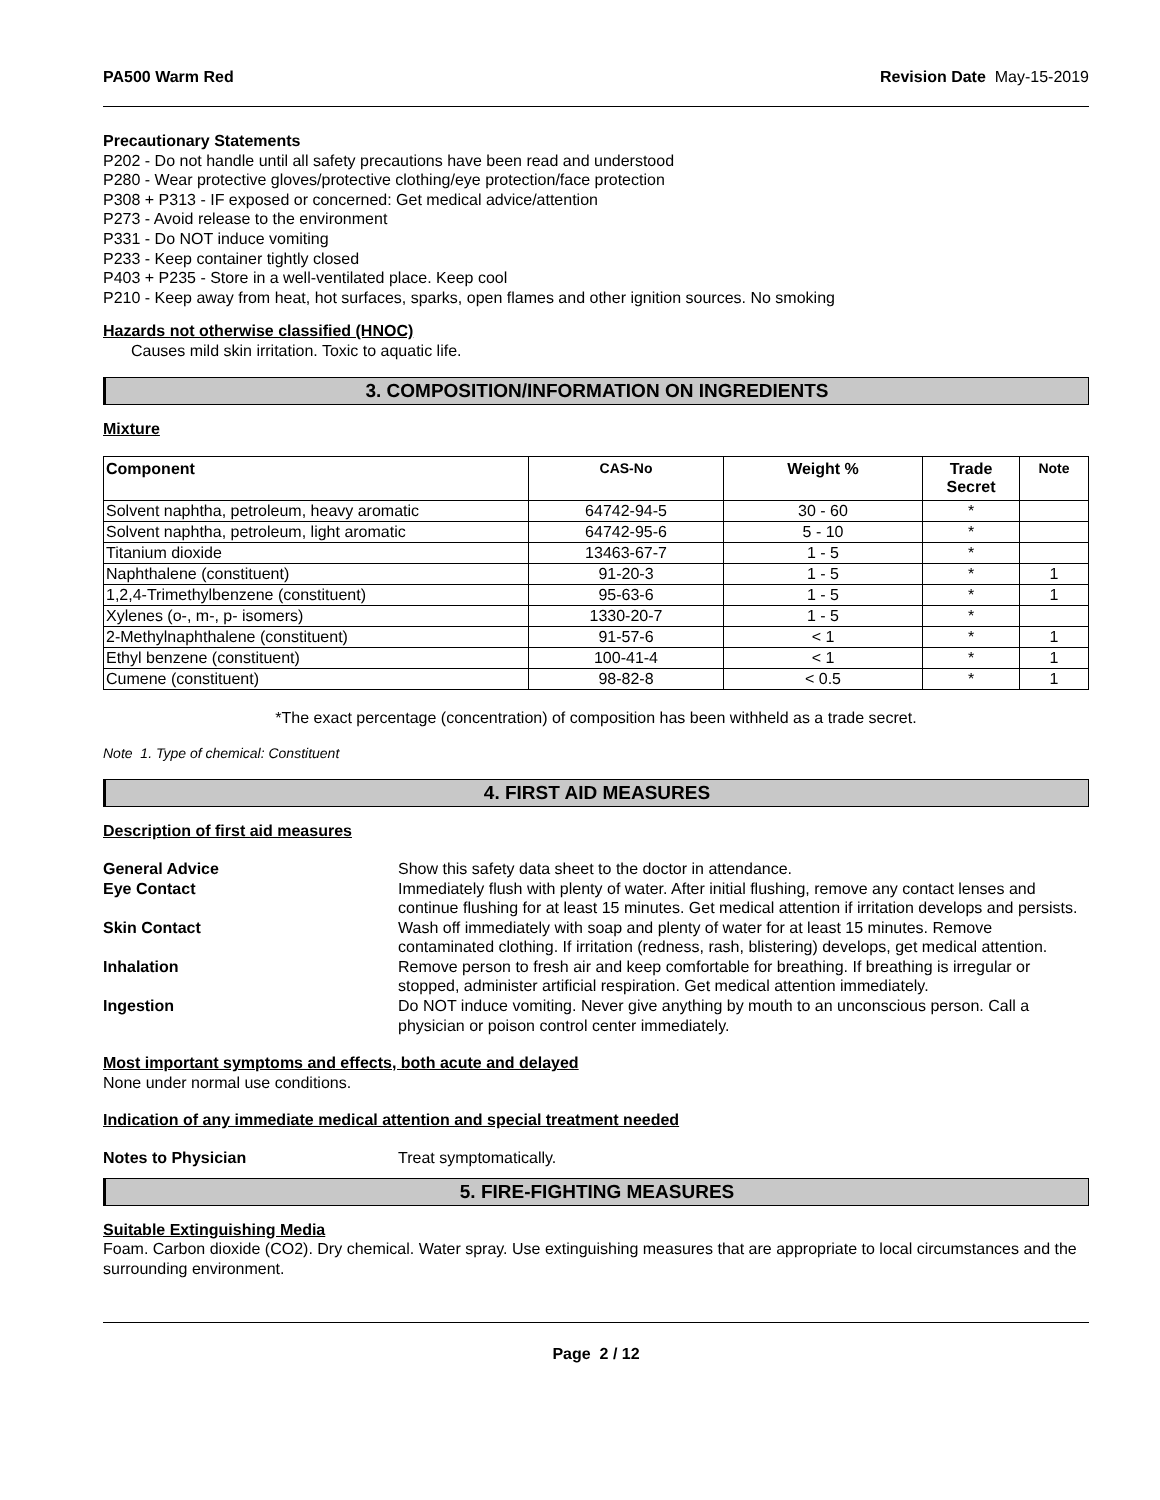PA500 Warm Red Revision Date May-15-2019
Precautionary Statements
P202 - Do not handle until all safety precautions have been read and understood
P280 - Wear protective gloves/protective clothing/eye protection/face protection
P308 + P313 - IF exposed or concerned: Get medical advice/attention
P273 - Avoid release to the environment
P331 - Do NOT induce vomiting
P233 - Keep container tightly closed
P403 + P235 - Store in a well-ventilated place. Keep cool
P210 - Keep away from heat, hot surfaces, sparks, open flames and other ignition sources. No smoking
Hazards not otherwise classified (HNOC)
Causes mild skin irritation. Toxic to aquatic life.
3. COMPOSITION/INFORMATION ON INGREDIENTS
Mixture
| Component | CAS-No | Weight % | Trade Secret | Note |
| --- | --- | --- | --- | --- |
| Solvent naphtha, petroleum, heavy aromatic | 64742-94-5 | 30 - 60 | * | |
| Solvent naphtha, petroleum, light aromatic | 64742-95-6 | 5 - 10 | * | |
| Titanium dioxide | 13463-67-7 | 1 - 5 | * | |
| Naphthalene (constituent) | 91-20-3 | 1 - 5 | * | 1 |
| 1,2,4-Trimethylbenzene (constituent) | 95-63-6 | 1 - 5 | * | 1 |
| Xylenes (o-, m-, p- isomers) | 1330-20-7 | 1 - 5 | * | |
| 2-Methylnaphthalene (constituent) | 91-57-6 | < 1 | * | 1 |
| Ethyl benzene (constituent) | 100-41-4 | < 1 | * | 1 |
| Cumene (constituent) | 98-82-8 | < 0.5 | * | 1 |
*The exact percentage (concentration) of composition has been withheld as a trade secret.
Note 1. Type of chemical: Constituent
4. FIRST AID MEASURES
Description of first aid measures
| General Advice | Show this safety data sheet to the doctor in attendance. |
| Eye Contact | Immediately flush with plenty of water. After initial flushing, remove any contact lenses and continue flushing for at least 15 minutes. Get medical attention if irritation develops and persists. |
| Skin Contact | Wash off immediately with soap and plenty of water for at least 15 minutes. Remove contaminated clothing. If irritation (redness, rash, blistering) develops, get medical attention. |
| Inhalation | Remove person to fresh air and keep comfortable for breathing. If breathing is irregular or stopped, administer artificial respiration. Get medical attention immediately. |
| Ingestion | Do NOT induce vomiting. Never give anything by mouth to an unconscious person. Call a physician or poison control center immediately. |
Most important symptoms and effects, both acute and delayed
None under normal use conditions.
Indication of any immediate medical attention and special treatment needed
| Notes to Physician | Treat symptomatically. |
5. FIRE-FIGHTING MEASURES
Suitable Extinguishing Media
Foam. Carbon dioxide (CO2). Dry chemical. Water spray. Use extinguishing measures that are appropriate to local circumstances and the surrounding environment.
Page 2 / 12